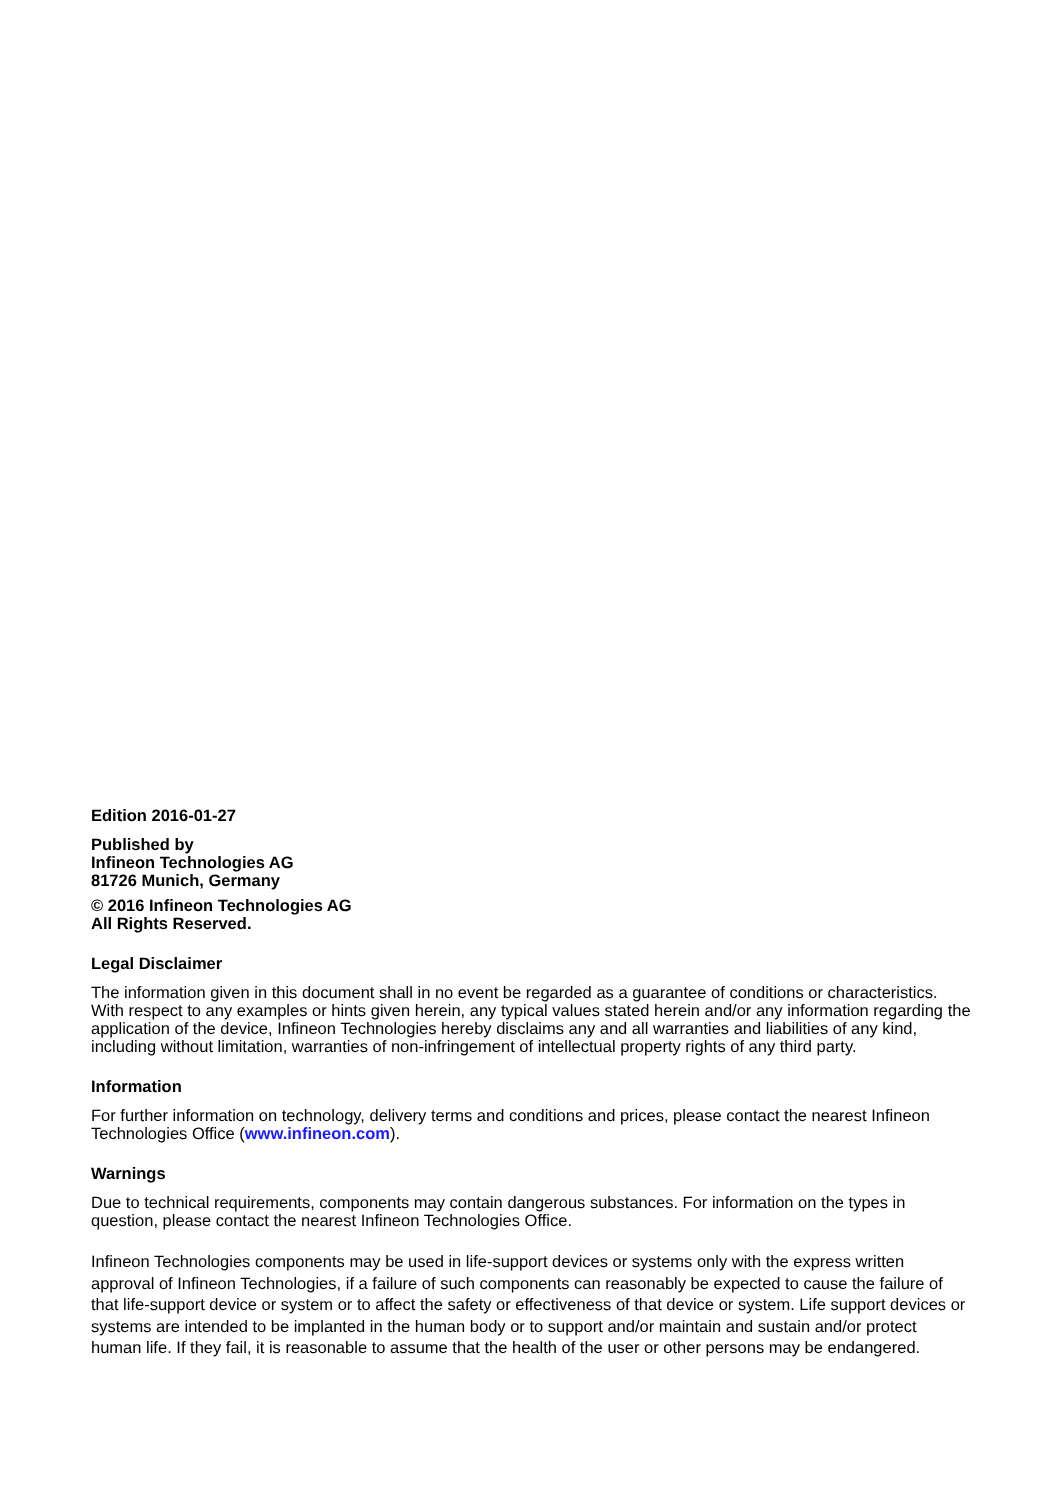Edition 2016-01-27
Published by
Infineon Technologies AG
81726 Munich, Germany
© 2016 Infineon Technologies AG
All Rights Reserved.
Legal Disclaimer
The information given in this document shall in no event be regarded as a guarantee of conditions or characteristics. With respect to any examples or hints given herein, any typical values stated herein and/or any information regarding the application of the device, Infineon Technologies hereby disclaims any and all warranties and liabilities of any kind, including without limitation, warranties of non-infringement of intellectual property rights of any third party.
Information
For further information on technology, delivery terms and conditions and prices, please contact the nearest Infineon Technologies Office (www.infineon.com).
Warnings
Due to technical requirements, components may contain dangerous substances. For information on the types in question, please contact the nearest Infineon Technologies Office.
Infineon Technologies components may be used in life-support devices or systems only with the express written approval of Infineon Technologies, if a failure of such components can reasonably be expected to cause the failure of that life-support device or system or to affect the safety or effectiveness of that device or system. Life support devices or systems are intended to be implanted in the human body or to support and/or maintain and sustain and/or protect human life. If they fail, it is reasonable to assume that the health of the user or other persons may be endangered.